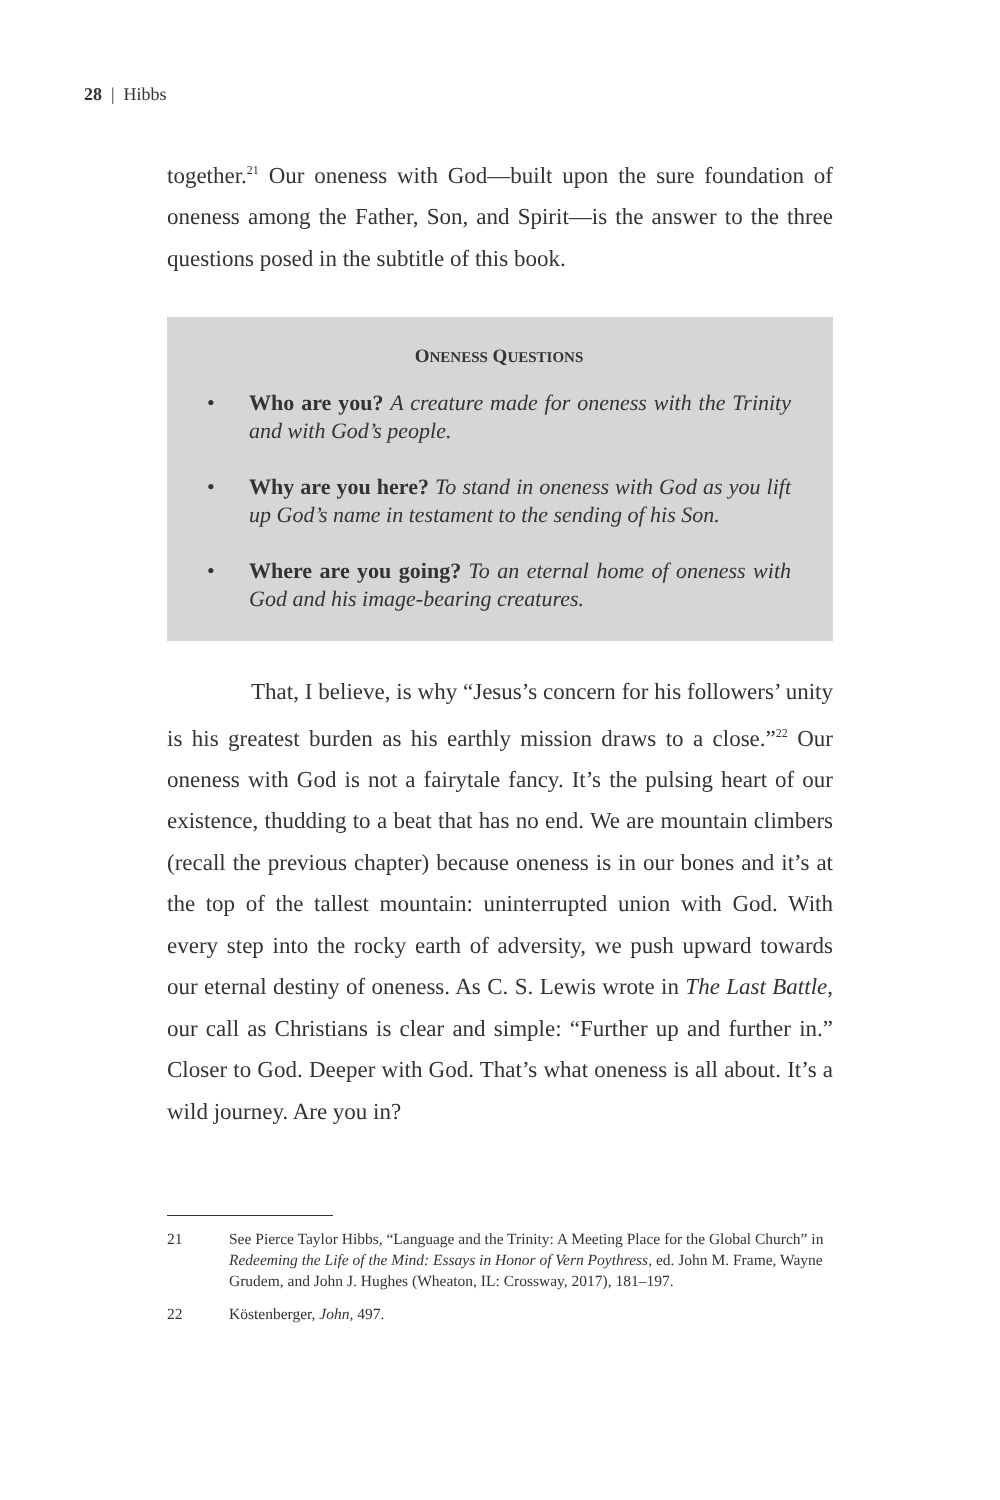28 | Hibbs
together.<sup>21</sup> Our oneness with God—built upon the sure foundation of oneness among the Father, Son, and Spirit—is the answer to the three questions posed in the subtitle of this book.
ONENESS QUESTIONS
• Who are you? A creature made for oneness with the Trinity and with God’s people.
• Why are you here? To stand in oneness with God as you lift up God’s name in testament to the sending of his Son.
• Where are you going? To an eternal home of oneness with God and his image-bearing creatures.
That, I believe, is why “Jesus’s concern for his followers’ unity is his greatest burden as his earthly mission draws to a close.”<sup>22</sup> Our oneness with God is not a fairytale fancy. It’s the pulsing heart of our existence, thudding to a beat that has no end. We are mountain climbers (recall the previous chapter) because oneness is in our bones and it’s at the top of the tallest mountain: uninterrupted union with God. With every step into the rocky earth of adversity, we push upward towards our eternal destiny of oneness. As C. S. Lewis wrote in The Last Battle, our call as Christians is clear and simple: “Further up and further in.” Closer to God. Deeper with God. That’s what oneness is all about. It’s a wild journey. Are you in?
21 See Pierce Taylor Hibbs, “Language and the Trinity: A Meeting Place for the Global Church” in Redeeming the Life of the Mind: Essays in Honor of Vern Poythress, ed. John M. Frame, Wayne Grudem, and John J. Hughes (Wheaton, IL: Crossway, 2017), 181–197.
22 Köstenberger, John, 497.